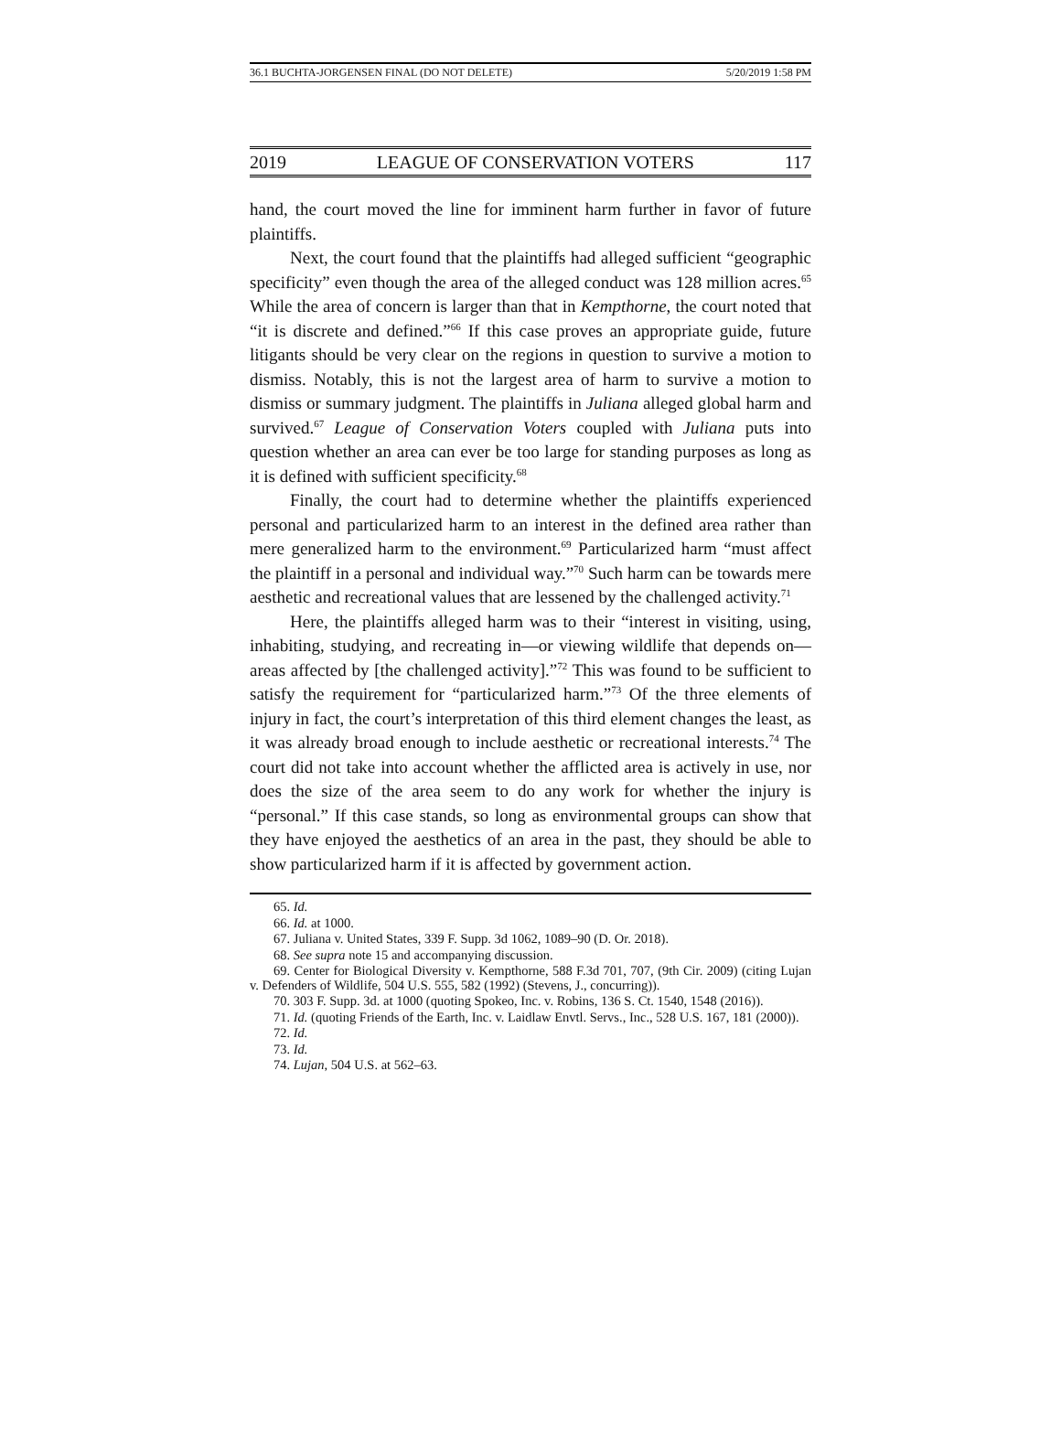36.1 BUCHTA-JORGENSEN FINAL (DO NOT DELETE) 5/20/2019 1:58 PM
2019 LEAGUE OF CONSERVATION VOTERS 117
hand, the court moved the line for imminent harm further in favor of future plaintiffs.
Next, the court found that the plaintiffs had alleged sufficient “geographic specificity” even though the area of the alleged conduct was 128 million acres.<sup>65</sup> While the area of concern is larger than that in Kempthorne, the court noted that “it is discrete and defined.”<sup>66</sup> If this case proves an appropriate guide, future litigants should be very clear on the regions in question to survive a motion to dismiss. Notably, this is not the largest area of harm to survive a motion to dismiss or summary judgment. The plaintiffs in Juliana alleged global harm and survived.<sup>67</sup> League of Conservation Voters coupled with Juliana puts into question whether an area can ever be too large for standing purposes as long as it is defined with sufficient specificity.<sup>68</sup>
Finally, the court had to determine whether the plaintiffs experienced personal and particularized harm to an interest in the defined area rather than mere generalized harm to the environment.<sup>69</sup> Particularized harm “must affect the plaintiff in a personal and individual way.”<sup>70</sup> Such harm can be towards mere aesthetic and recreational values that are lessened by the challenged activity.<sup>71</sup>
Here, the plaintiffs alleged harm was to their “interest in visiting, using, inhabiting, studying, and recreating in—or viewing wildlife that depends on—areas affected by [the challenged activity].”<sup>72</sup> This was found to be sufficient to satisfy the requirement for “particularized harm.”<sup>73</sup> Of the three elements of injury in fact, the court’s interpretation of this third element changes the least, as it was already broad enough to include aesthetic or recreational interests.<sup>74</sup> The court did not take into account whether the afflicted area is actively in use, nor does the size of the area seem to do any work for whether the injury is “personal.” If this case stands, so long as environmental groups can show that they have enjoyed the aesthetics of an area in the past, they should be able to show particularized harm if it is affected by government action.
65. Id.
66. Id. at 1000.
67. Juliana v. United States, 339 F. Supp. 3d 1062, 1089–90 (D. Or. 2018).
68. See supra note 15 and accompanying discussion.
69. Center for Biological Diversity v. Kempthorne, 588 F.3d 701, 707, (9th Cir. 2009) (citing Lujan v. Defenders of Wildlife, 504 U.S. 555, 582 (1992) (Stevens, J., concurring)).
70. 303 F. Supp. 3d. at 1000 (quoting Spokeo, Inc. v. Robins, 136 S. Ct. 1540, 1548 (2016)).
71. Id. (quoting Friends of the Earth, Inc. v. Laidlaw Envtl. Servs., Inc., 528 U.S. 167, 181 (2000)).
72. Id.
73. Id.
74. Lujan, 504 U.S. at 562–63.